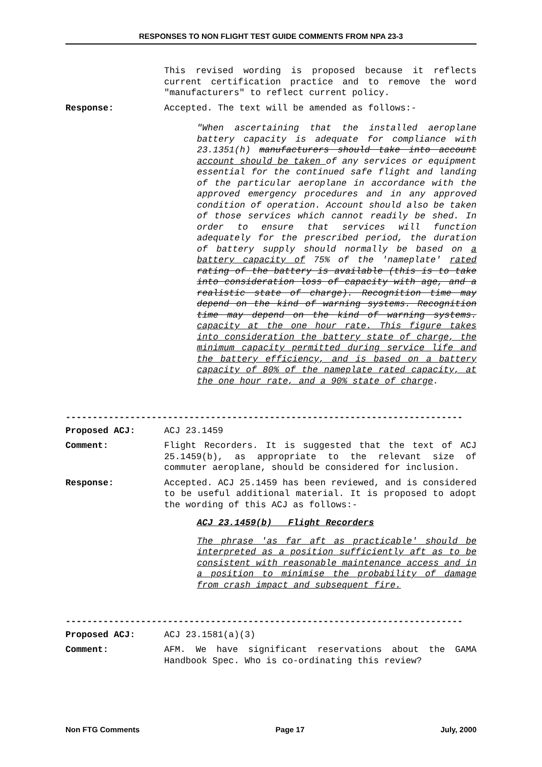RESPONSES TO NON FLIGHT TEST GUIDE COMMENTS FROM NPA 23-3
This revised wording is proposed because it reflects current certification practice and to remove the word "manufacturers" to reflect current policy.
Response: Accepted. The text will be amended as follows:-
"When ascertaining that the installed aeroplane battery capacity is adequate for compliance with 23.1351(h) manufacturers should take into account account should be taken of any services or equipment essential for the continued safe flight and landing of the particular aeroplane in accordance with the approved emergency procedures and in any approved condition of operation. Account should also be taken of those services which cannot readily be shed. In order to ensure that services will function adequately for the prescribed period, the duration of battery supply should normally be based on a battery capacity of 75% of the 'nameplate' rated rating of the battery is available (this is to take into consideration loss of capacity with age, and a realistic state of charge). Recognition time may depend on the kind of warning systems. Recognition time may depend on the kind of warning systems. capacity at the one hour rate. This figure takes into consideration the battery state of charge, the minimum capacity permitted during service life and the battery efficiency, and is based on a battery capacity of 80% of the nameplate rated capacity, at the one hour rate, and a 90% state of charge.
--------------------------------------------------------------------------
Proposed ACJ: ACJ 23.1459
Comment: Flight Recorders. It is suggested that the text of ACJ 25.1459(b), as appropriate to the relevant size of commuter aeroplane, should be considered for inclusion.
Response: Accepted. ACJ 25.1459 has been reviewed, and is considered to be useful additional material. It is proposed to adopt the wording of this ACJ as follows:-
ACJ 23.1459(b) Flight Recorders
The phrase 'as far aft as practicable' should be interpreted as a position sufficiently aft as to be consistent with reasonable maintenance access and in a position to minimise the probability of damage from crash impact and subsequent fire.
--------------------------------------------------------------------------
Proposed ACJ: ACJ 23.1581(a)(3)
Comment: AFM. We have significant reservations about the GAMA Handbook Spec. Who is co-ordinating this review?
Non FTG Comments Page 17 July, 2000